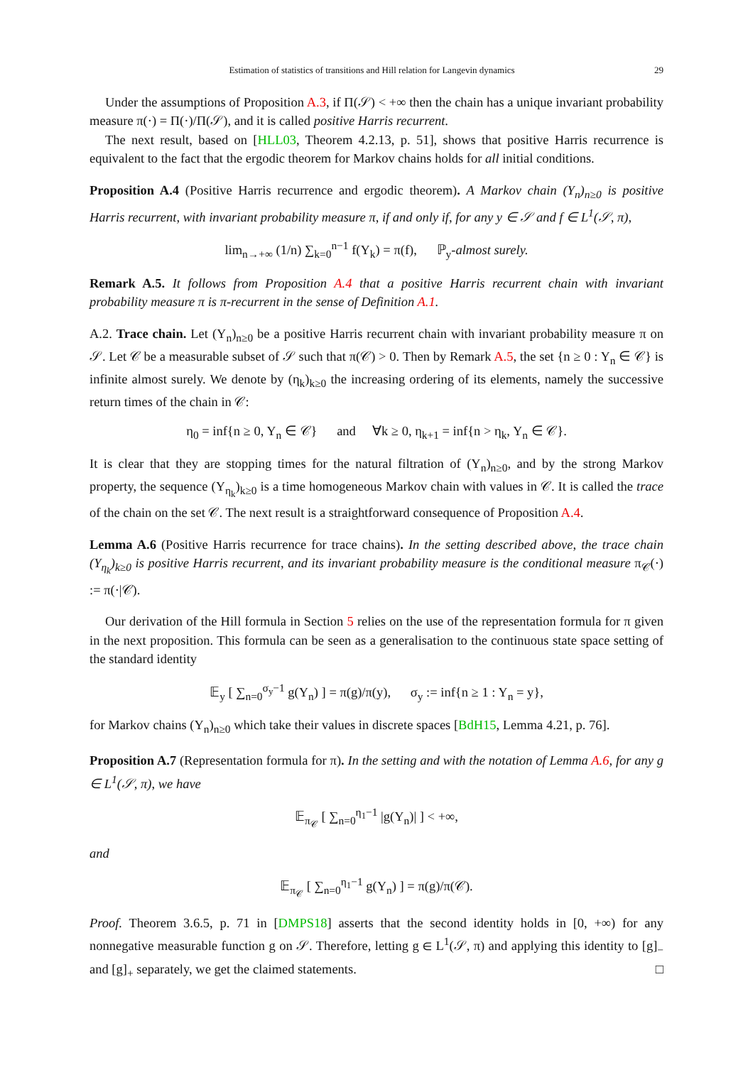Estimation of statistics of transitions and Hill relation for Langevin dynamics 29
Under the assumptions of Proposition A.3, if Π(𝒮) < +∞ then the chain has a unique invariant probability measure π(·) = Π(·)/Π(𝒮), and it is called positive Harris recurrent.
The next result, based on [HLL03, Theorem 4.2.13, p. 51], shows that positive Harris recurrence is equivalent to the fact that the ergodic theorem for Markov chains holds for all initial conditions.
Proposition A.4 (Positive Harris recurrence and ergodic theorem). A Markov chain (Y<sub>n</sub>)<sub>n≥0</sub> is positive Harris recurrent, with invariant probability measure π, if and only if, for any y ∈ 𝒮 and f ∈ L<sup>1</sup>(𝒮, π),
lim<sub>n→+∞</sub> (1/n) ∑<sub>k=0</sub><sup>n−1</sup> f(Y<sub>k</sub>) = π(f), ℙ<sub>y</sub>-almost surely.
Remark A.5. It follows from Proposition A.4 that a positive Harris recurrent chain with invariant probability measure π is π-recurrent in the sense of Definition A.1.
A.2. Trace chain. Let (Y<sub>n</sub>)<sub>n≥0</sub> be a positive Harris recurrent chain with invariant probability measure π on 𝒮. Let 𝒞 be a measurable subset of 𝒮 such that π(𝒞) > 0. Then by Remark A.5, the set {n ≥ 0 : Y<sub>n</sub> ∈ 𝒞} is infinite almost surely. We denote by (η<sub>k</sub>)<sub>k≥0</sub> the increasing ordering of its elements, namely the successive return times of the chain in 𝒞:
η<sub>0</sub> = inf{n ≥ 0, Y<sub>n</sub> ∈ 𝒞} and ∀k ≥ 0, η<sub>k+1</sub> = inf{n > η<sub>k</sub>, Y<sub>n</sub> ∈ 𝒞}.
It is clear that they are stopping times for the natural filtration of (Y<sub>n</sub>)<sub>n≥0</sub>, and by the strong Markov property, the sequence (Y<sub>η<sub>k</sub></sub>)<sub>k≥0</sub> is a time homogeneous Markov chain with values in 𝒞. It is called the trace of the chain on the set 𝒞. The next result is a straightforward consequence of Proposition A.4.
Lemma A.6 (Positive Harris recurrence for trace chains). In the setting described above, the trace chain (Y<sub>η<sub>k</sub></sub>)<sub>k≥0</sub> is positive Harris recurrent, and its invariant probability measure is the conditional measure π<sub>𝒞</sub>(·) := π(·|𝒞).
Our derivation of the Hill formula in Section 5 relies on the use of the representation formula for π given in the next proposition. This formula can be seen as a generalisation to the continuous state space setting of the standard identity
𝔼<sub>y</sub> [ ∑<sub>n=0</sub><sup>σ<sub>y</sub>−1</sup> g(Y<sub>n</sub>) ] = π(g)/π(y), σ<sub>y</sub> := inf{n ≥ 1 : Y<sub>n</sub> = y},
for Markov chains (Y<sub>n</sub>)<sub>n≥0</sub> which take their values in discrete spaces [BdH15, Lemma 4.21, p. 76].
Proposition A.7 (Representation formula for π). In the setting and with the notation of Lemma A.6, for any g ∈ L<sup>1</sup>(𝒮, π), we have
𝔼<sub>π<sub>𝒞</sub></sub> [ ∑<sub>n=0</sub><sup>η<sub>1</sub>−1</sup> |g(Y<sub>n</sub>)| ] < +∞,
and
𝔼<sub>π<sub>𝒞</sub></sub> [ ∑<sub>n=0</sub><sup>η<sub>1</sub>−1</sup> g(Y<sub>n</sub>) ] = π(g)/π(𝒞).
Proof. Theorem 3.6.5, p. 71 in [DMPS18] asserts that the second identity holds in [0, +∞) for any nonnegative measurable function g on 𝒮. Therefore, letting g ∈ L<sup>1</sup>(𝒮, π) and applying this identity to [g]<sub>−</sub> and [g]<sub>+</sub> separately, we get the claimed statements. □